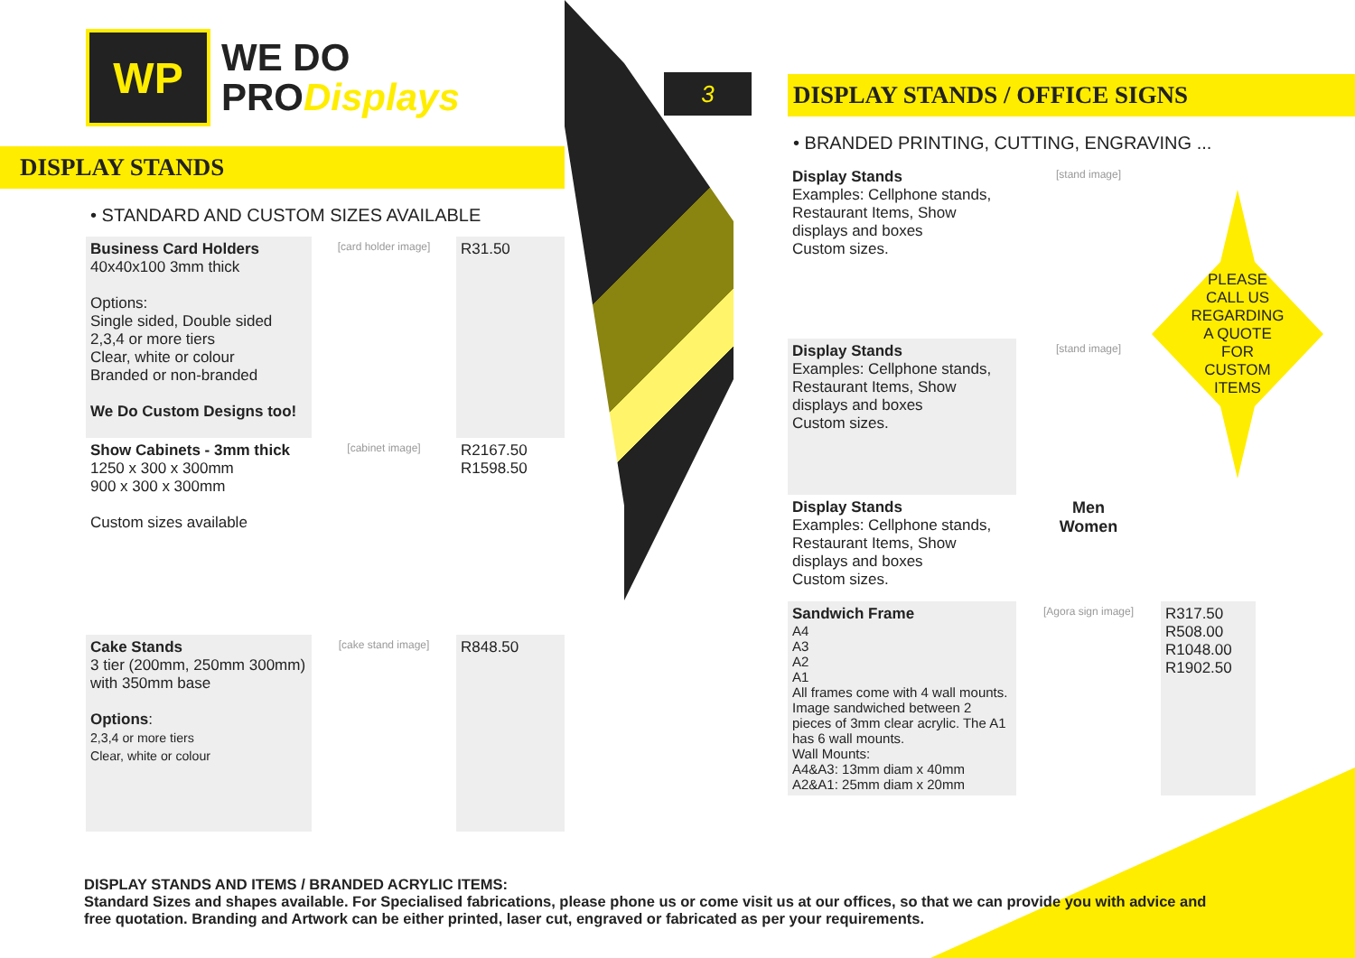WP
WE DO
PRODisplays
DISPLAY STANDS
• STANDARD AND CUSTOM SIZES AVAILABLE
| Business Card Holders 40x40x100 3mm thick Options: Single sided, Double sided 2,3,4 or more tiers Clear, white or colour Branded or non-branded We Do Custom Designs too! | [card holder image] | R31.50 |
| Show Cabinets - 3mm thick 1250 x 300 x 300mm 900 x 300 x 300mm Custom sizes available | [cabinet image] | R2167.50 R1598.50 |
| Cake Stands 3 tier (200mm, 250mm 300mm) with 350mm base Options : 2,3,4 or more tiers Clear, white or colour | [cake stand image] | R848.50 |
3
DISPLAY STANDS / OFFICE SIGNS
• BRANDED PRINTING, CUTTING, ENGRAVING ...
| Display Stands Examples: Cellphone stands, Restaurant Items, Show displays and boxes Custom sizes. | [stand image] | |
| Display Stands Examples: Cellphone stands, Restaurant Items, Show displays and boxes Custom sizes. | [stand image] | |
| Display Stands Examples: Cellphone stands, Restaurant Items, Show displays and boxes Custom sizes. | Men Women | |
| Sandwich Frame A4 A3 A2 A1 All frames come with 4 wall mounts. Image sandwiched between 2 pieces of 3mm clear acrylic. The A1 has 6 wall mounts. Wall Mounts: A4&A3: 13mm diam x 40mm A2&A1: 25mm diam x 20mm | [Agora sign image] | R317.50 R508.00 R1048.00 R1902.50 |
PLEASE
CALL US
REGARDING
A QUOTE
FOR
CUSTOM
ITEMS
DISPLAY STANDS AND ITEMS / BRANDED ACRYLIC ITEMS:
Standard Sizes and shapes available. For Specialised fabrications, please phone us or come visit us at our offices, so that we can provide you with advice and free quotation. Branding and Artwork can be either printed, laser cut, engraved or fabricated as per your requirements.